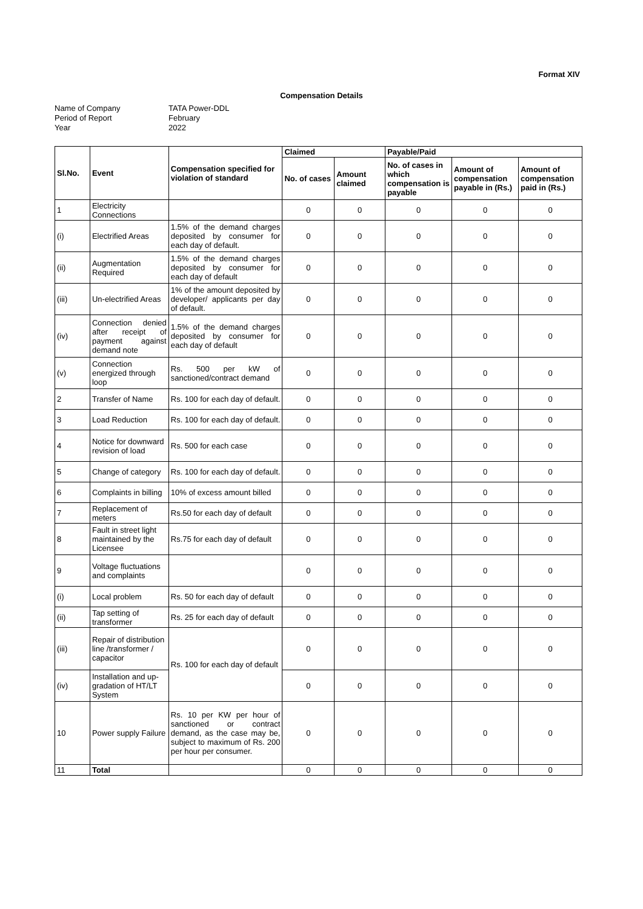Format XIV
Compensation Details
Name of Company
TATA Power-DDL
Period of Report
February
Year
2022
| Sl.No. | Event | Compensation specified for violation of standard | Claimed | | Payable/Paid | | |
| --- | --- | --- | --- | --- | --- | --- | --- |
| | | | No. of cases | Amount claimed | No. of cases in which compensation is payable | Amount of compensation payable in (Rs.) | Amount of compensation paid in (Rs.) |
| 1 | Electricity Connections | | 0 | 0 | 0 | 0 | 0 |
| (i) | Electrified Areas | 1.5% of the demand charges deposited by consumer for each day of default. | 0 | 0 | 0 | 0 | 0 |
| (ii) | Augmentation Required | 1.5% of the demand charges deposited by consumer for each day of default | 0 | 0 | 0 | 0 | 0 |
| (iii) | Un-electrified Areas | 1% of the amount deposited by developer/ applicants per day of default. | 0 | 0 | 0 | 0 | 0 |
| (iv) | Connection denied after receipt of payment against demand note | 1.5% of the demand charges deposited by consumer for each day of default | 0 | 0 | 0 | 0 | 0 |
| (v) | Connection energized through loop | Rs. 500 per kW of sanctioned/contract demand | 0 | 0 | 0 | 0 | 0 |
| 2 | Transfer of Name | Rs. 100 for each day of default. | 0 | 0 | 0 | 0 | 0 |
| 3 | Load Reduction | Rs. 100 for each day of default. | 0 | 0 | 0 | 0 | 0 |
| 4 | Notice for downward revision of load | Rs. 500 for each case | 0 | 0 | 0 | 0 | 0 |
| 5 | Change of category | Rs. 100 for each day of default. | 0 | 0 | 0 | 0 | 0 |
| 6 | Complaints in billing | 10% of excess amount billed | 0 | 0 | 0 | 0 | 0 |
| 7 | Replacement of meters | Rs.50 for each day of default | 0 | 0 | 0 | 0 | 0 |
| 8 | Fault in street light maintained by the Licensee | Rs.75 for each day of default | 0 | 0 | 0 | 0 | 0 |
| 9 | Voltage fluctuations and complaints | | 0 | 0 | 0 | 0 | 0 |
| (i) | Local problem | Rs. 50 for each day of default | 0 | 0 | 0 | 0 | 0 |
| (ii) | Tap setting of transformer | Rs. 25 for each day of default | 0 | 0 | 0 | 0 | 0 |
| (iii) | Repair of distribution line /transformer / capacitor | Rs. 100 for each day of default | 0 | 0 | 0 | 0 | 0 |
| (iv) | Installation and up-gradation of HT/LT System | | 0 | 0 | 0 | 0 | 0 |
| 10 | Power supply Failure | Rs. 10 per KW per hour of sanctioned or contract demand, as the case may be, subject to maximum of Rs. 200 per hour per consumer. | 0 | 0 | 0 | 0 | 0 |
| 11 | Total | | 0 | 0 | 0 | 0 | 0 |